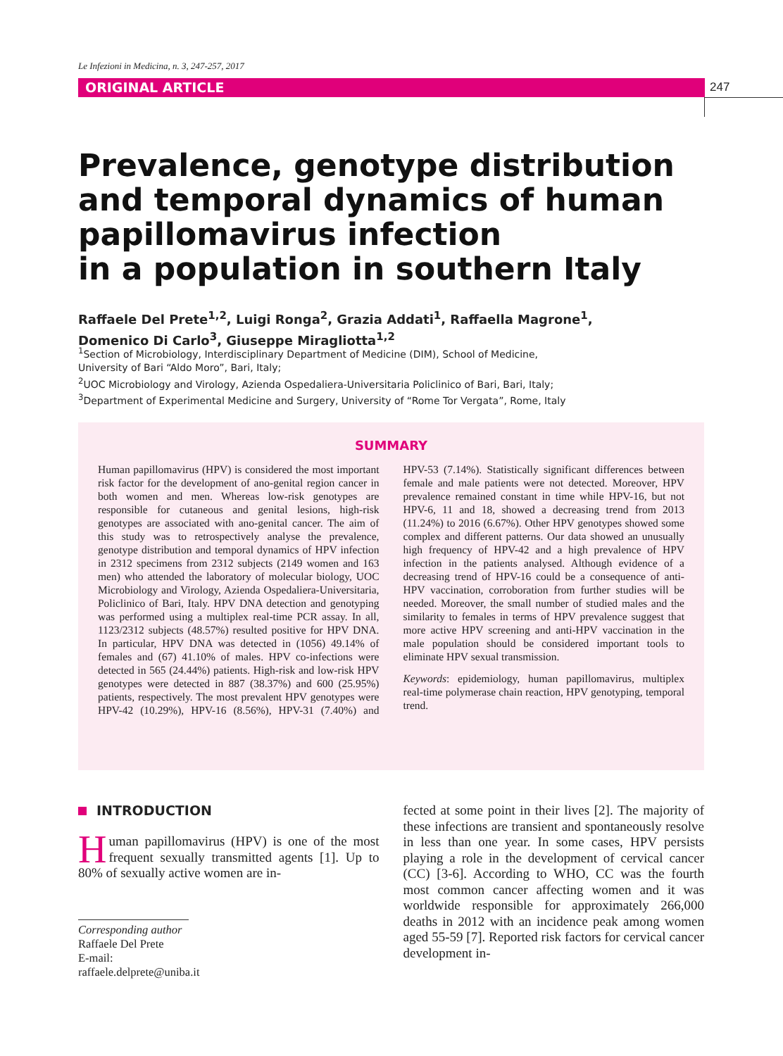Le Infezioni in Medicina, n. 3, 247-257, 2017
ORIGINAL ARTICLE 247
Prevalence, genotype distribution
and temporal dynamics of human
papillomavirus infection
in a population in southern Italy
Raffaele Del Prete<sup>1,2</sup>, Luigi Ronga<sup>2</sup>, Grazia Addati<sup>1</sup>, Raffaella Magrone<sup>1</sup>,
Domenico Di Carlo<sup>3</sup>, Giuseppe Miragliotta<sup>1,2</sup>
<sup>1</sup> Section of Microbiology, Interdisciplinary Department of Medicine (DIM), School of Medicine,
University of Bari “Aldo Moro”, Bari, Italy;
<sup>2</sup> UOC Microbiology and Virology, Azienda Ospedaliera-Universitaria Policlinico of Bari, Bari, Italy;
<sup>3</sup> Department of Experimental Medicine and Surgery, University of “Rome Tor Vergata”, Rome, Italy
SUMMARY
Human papillomavirus (HPV) is considered the most important risk factor for the development of ano-genital region cancer in both women and men. Whereas low-risk genotypes are responsible for cutaneous and genital lesions, high-risk genotypes are associated with ano-genital cancer. The aim of this study was to retrospectively analyse the prevalence, genotype distribution and temporal dynamics of HPV infection in 2312 specimens from 2312 subjects (2149 women and 163 men) who attended the laboratory of molecular biology, UOC Microbiology and Virology, Azienda Ospedaliera-Universitaria, Policlinico of Bari, Italy. HPV DNA detection and genotyping was performed using a multiplex real-time PCR assay. In all, 1123/2312 subjects (48.57%) resulted positive for HPV DNA. In particular, HPV DNA was detected in (1056) 49.14% of females and (67) 41.10% of males. HPV co-infections were detected in 565 (24.44%) patients. High-risk and low-risk HPV genotypes were detected in 887 (38.37%) and 600 (25.95%) patients, respectively. The most prevalent HPV genotypes were HPV-42 (10.29%), HPV-16 (8.56%), HPV-31 (7.40%) and HPV-53 (7.14%). Statistically significant differences between female and male patients were not detected. Moreover, HPV prevalence remained constant in time while HPV-16, but not HPV-6, 11 and 18, showed a decreasing trend from 2013 (11.24%) to 2016 (6.67%). Other HPV genotypes showed some complex and different patterns. Our data showed an unusually high frequency of HPV-42 and a high prevalence of HPV infection in the patients analysed. Although evidence of a decreasing trend of HPV-16 could be a consequence of anti-HPV vaccination, corroboration from further studies will be needed. Moreover, the small number of studied males and the similarity to females in terms of HPV prevalence suggest that more active HPV screening and anti-HPV vaccination in the male population should be considered important tools to eliminate HPV sexual transmission.
Keywords: epidemiology, human papillomavirus, multiplex real-time polymerase chain reaction, HPV genotyping, temporal trend.
INTRODUCTION
Human papillomavirus (HPV) is one of the most frequent sexually transmitted agents [1]. Up to 80% of sexually active women are in-
Corresponding author
Raffaele Del Prete
E-mail: raffaele.delprete@uniba.it
fected at some point in their lives [2]. The majority of these infections are transient and spontaneously resolve in less than one year. In some cases, HPV persists playing a role in the development of cervical cancer (CC) [3-6]. According to WHO, CC was the fourth most common cancer affecting women and it was worldwide responsible for approximately 266,000 deaths in 2012 with an incidence peak among women aged 55-59 [7]. Reported risk factors for cervical cancer development in-